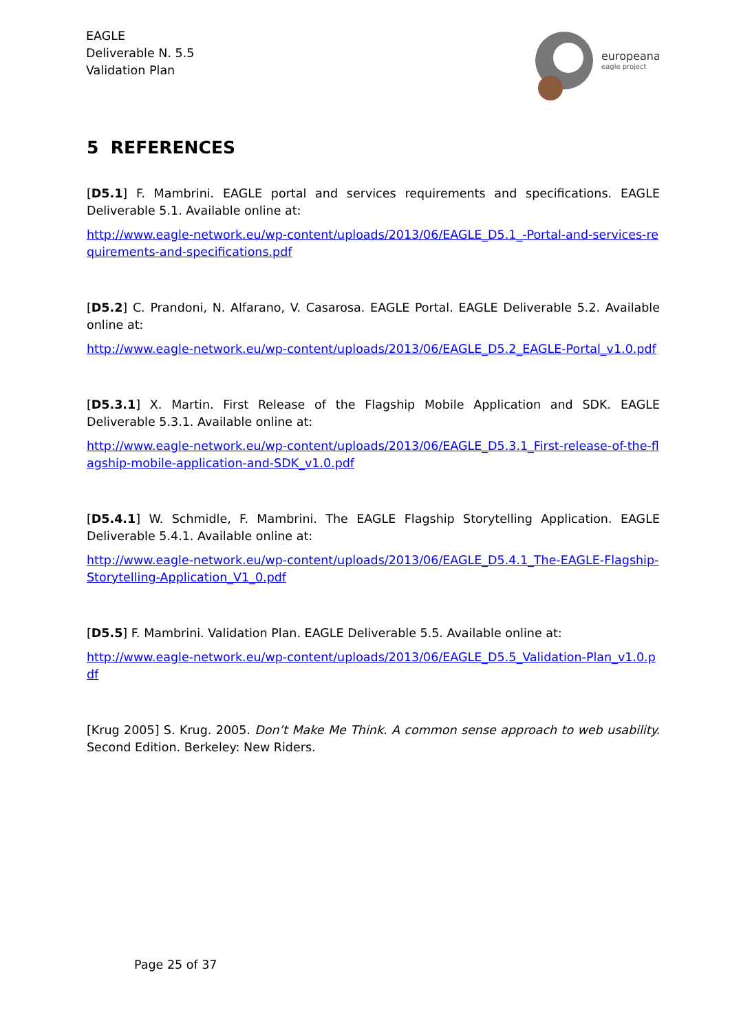EAGLE
Deliverable N. 5.5
Validation Plan
europeana
eagle project
5 REFERENCES
[D5.1] F. Mambrini. EAGLE portal and services requirements and specifications. EAGLE Deliverable 5.1. Available online at:
http://www.eagle-network.eu/wp-content/uploads/2013/06/EAGLE_D5.1_-Portal-and-services-requirements-and-specifications.pdf
[D5.2] C. Prandoni, N. Alfarano, V. Casarosa. EAGLE Portal. EAGLE Deliverable 5.2. Available online at:
http://www.eagle-network.eu/wp-content/uploads/2013/06/EAGLE_D5.2_EAGLE-Portal_v1.0.pdf
[D5.3.1] X. Martin. First Release of the Flagship Mobile Application and SDK. EAGLE Deliverable 5.3.1. Available online at:
http://www.eagle-network.eu/wp-content/uploads/2013/06/EAGLE_D5.3.1_First-release-of-the-flagship-mobile-application-and-SDK_v1.0.pdf
[D5.4.1] W. Schmidle, F. Mambrini. The EAGLE Flagship Storytelling Application. EAGLE Deliverable 5.4.1. Available online at:
http://www.eagle-network.eu/wp-content/uploads/2013/06/EAGLE_D5.4.1_The-EAGLE-Flagship-Storytelling-Application_V1_0.pdf
[D5.5] F. Mambrini. Validation Plan. EAGLE Deliverable 5.5. Available online at:
http://www.eagle-network.eu/wp-content/uploads/2013/06/EAGLE_D5.5_Validation-Plan_v1.0.pdf
[Krug 2005] S. Krug. 2005. Don’t Make Me Think. A common sense approach to web usability. Second Edition. Berkeley: New Riders.
Page 25 of 37